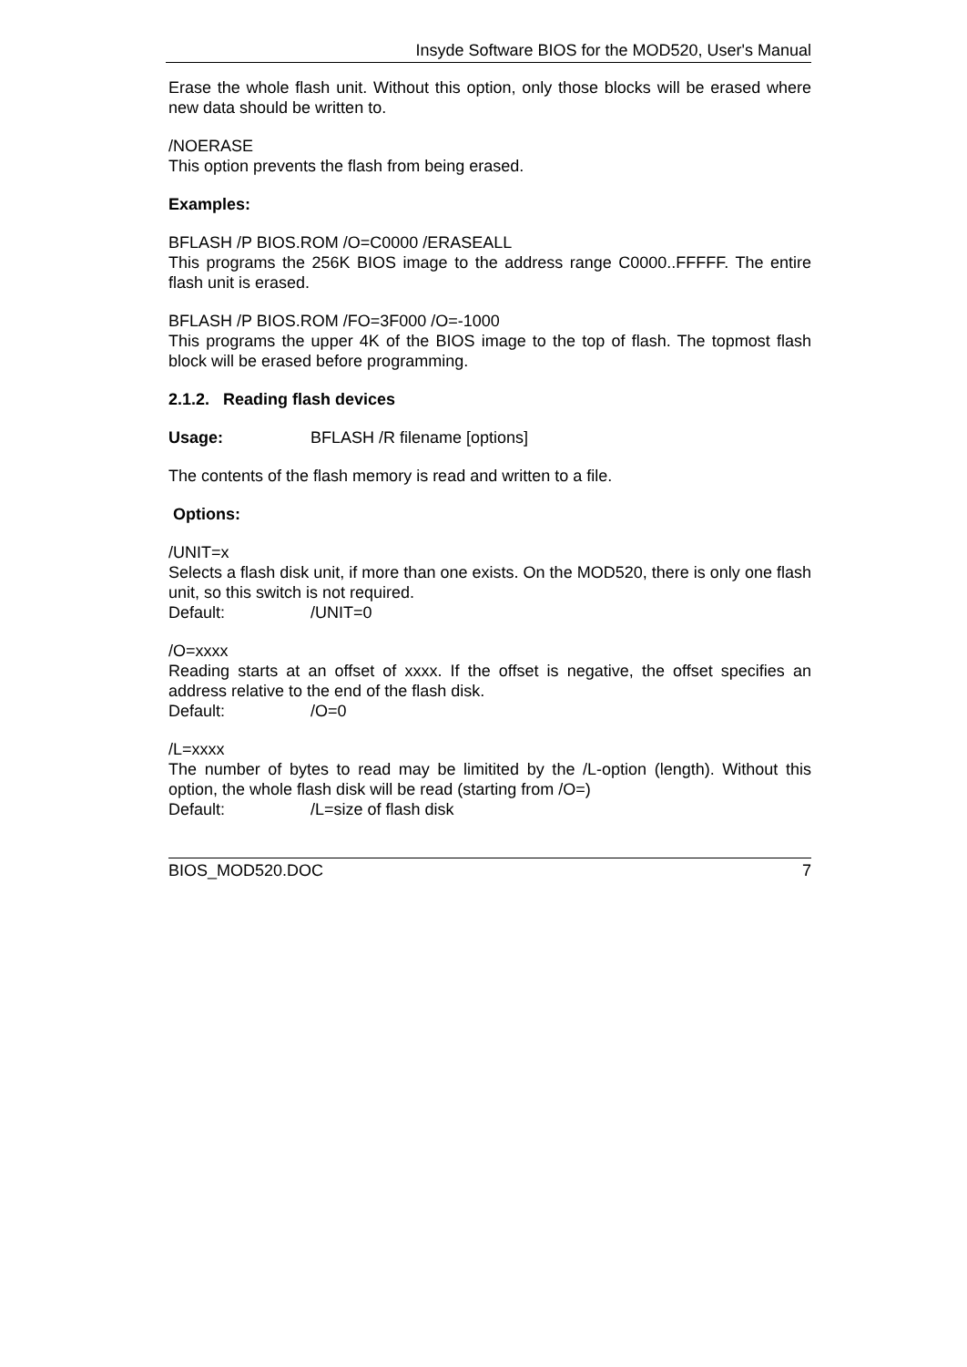Insyde Software BIOS for the MOD520, User's Manual
Erase the whole flash unit. Without this option, only those blocks will be erased where new data should be written to.
/NOERASE
This option prevents the flash from being erased.
Examples:
BFLASH /P BIOS.ROM /O=C0000 /ERASEALL
This programs the 256K BIOS image to the address range C0000..FFFFF. The entire flash unit is erased.
BFLASH /P BIOS.ROM /FO=3F000 /O=-1000
This programs the upper 4K of the BIOS image to the top of flash. The topmost flash block will be erased before programming.
2.1.2. Reading flash devices
Usage: BFLASH /R filename [options]
The contents of the flash memory is read and written to a file.
Options:
/UNIT=x
Selects a flash disk unit, if more than one exists. On the MOD520, there is only one flash unit, so this switch is not required.
Default: /UNIT=0
/O=xxxx
Reading starts at an offset of xxxx. If the offset is negative, the offset specifies an address relative to the end of the flash disk.
Default: /O=0
/L=xxxx
The number of bytes to read may be limitited by the /L-option (length). Without this option, the whole flash disk will be read (starting from /O=)
Default: /L=size of flash disk
BIOS_MOD520.DOC 7